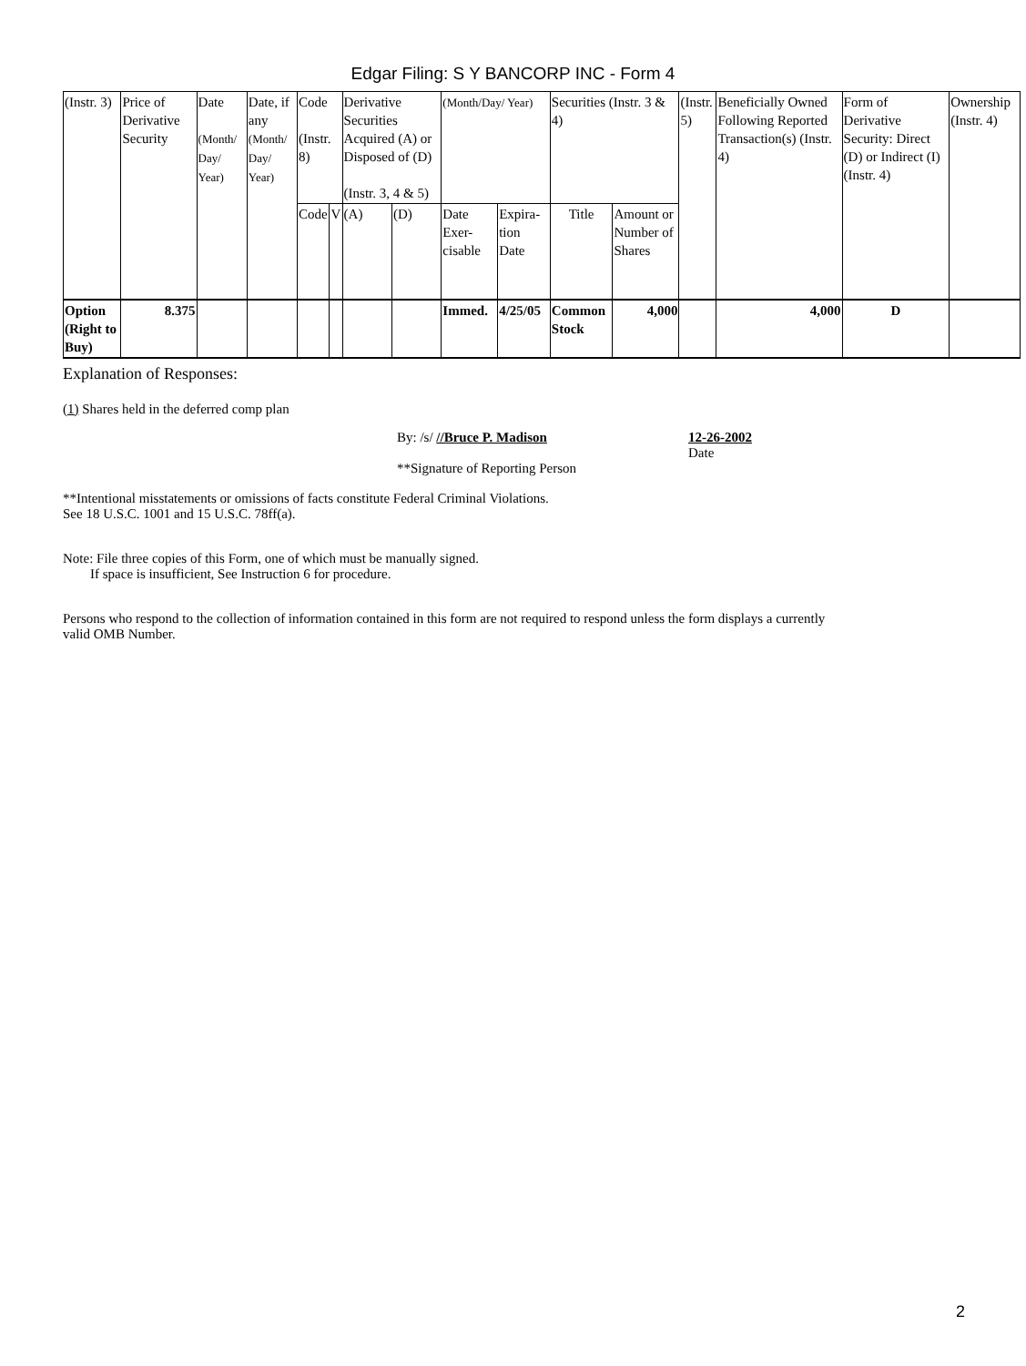Edgar Filing: S Y BANCORP INC - Form 4
| (Instr. 3) | Price of Derivative Security | Date (Month/ Day/ Year) | Date, if any (Month/ Day/ Year) | Code (Instr. 8) | | Derivative Securities Acquired (A) or Disposed of (D) (Instr. 3, 4 & 5) | | (Month/Day/ Year) | | Securities (Instr. 3 & 4) | | (Instr. 5) | Beneficially Owned Following Reported Transaction(s) (Instr. 4) | Form of Derivative Security: Direct (D) or Indirect (I) (Instr. 4) | Ownership (Instr. 4) |
| | | | | Code | V | (A) | (D) | Date Exer-cisable | Expira-tion Date | Title | Amount or Number of Shares | | | | |
| Option (Right to Buy) | 8.375 | | | | | | | Immed. | 4/25/05 | Common Stock | 4,000 | | 4,000 | D | |
Explanation of Responses:
(1) Shares held in the deferred comp plan
By: /s/ //Bruce P. Madison
**Signature of Reporting Person
12-26-2002
Date
**Intentional misstatements or omissions of facts constitute Federal Criminal Violations.
See 18 U.S.C. 1001 and 15 U.S.C. 78ff(a).
Note: File three copies of this Form, one of which must be manually signed.
If space is insufficient, See Instruction 6 for procedure.
Persons who respond to the collection of information contained in this form are not required to respond unless the form displays a currently
valid OMB Number.
2